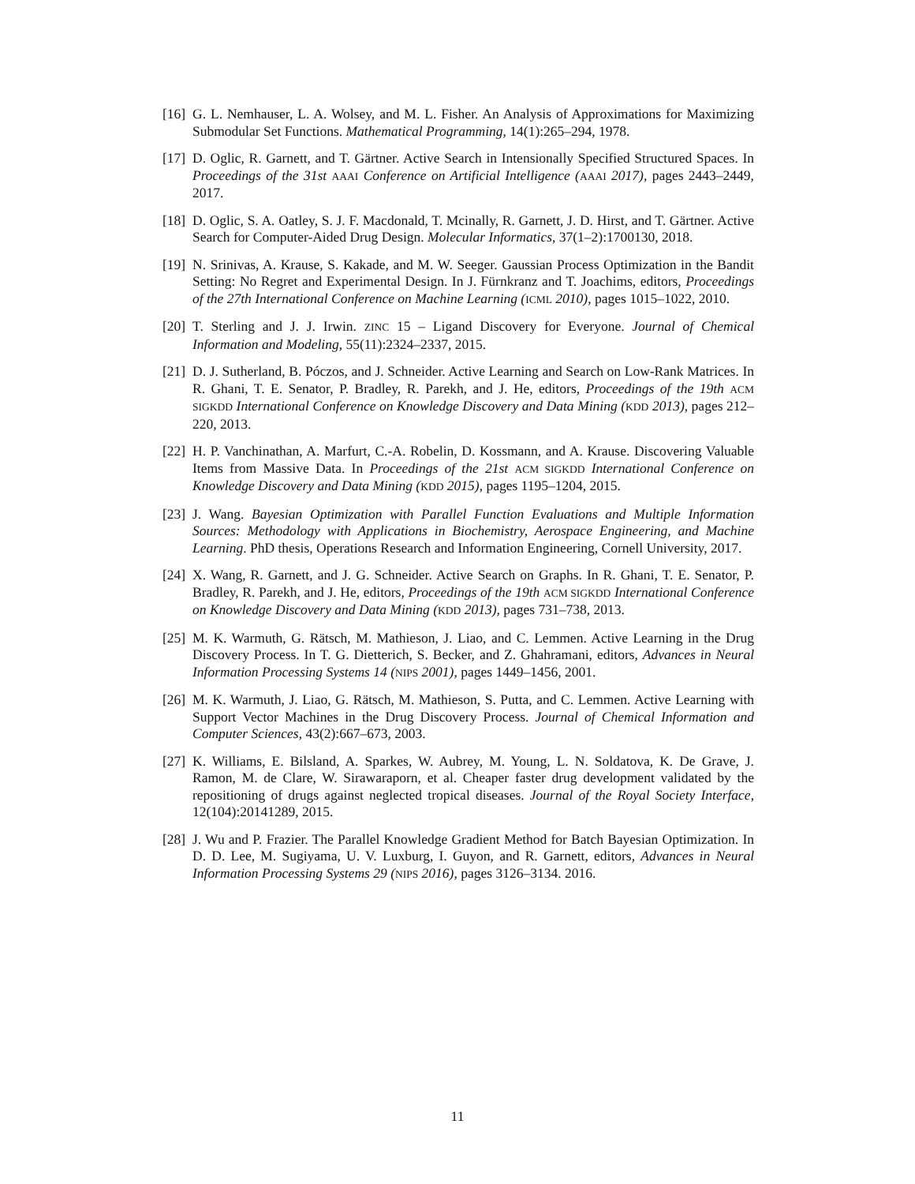[16]
G. L. Nemhauser, L. A. Wolsey, and M. L. Fisher. An Analysis of Approximations for Maximizing Submodular Set Functions. Mathematical Programming, 14(1):265–294, 1978.
[17]
D. Oglic, R. Garnett, and T. Gärtner. Active Search in Intensionally Specified Structured Spaces. In Proceedings of the 31st AAAI Conference on Artificial Intelligence (AAAI 2017), pages 2443–2449, 2017.
[18]
D. Oglic, S. A. Oatley, S. J. F. Macdonald, T. Mcinally, R. Garnett, J. D. Hirst, and T. Gärtner. Active Search for Computer-Aided Drug Design. Molecular Informatics, 37(1–2):1700130, 2018.
[19]
N. Srinivas, A. Krause, S. Kakade, and M. W. Seeger. Gaussian Process Optimization in the Bandit Setting: No Regret and Experimental Design. In J. Fürnkranz and T. Joachims, editors, Proceedings of the 27th International Conference on Machine Learning (ICML 2010), pages 1015–1022, 2010.
[20]
T. Sterling and J. J. Irwin. ZINC 15 – Ligand Discovery for Everyone. Journal of Chemical Information and Modeling, 55(11):2324–2337, 2015.
[21]
D. J. Sutherland, B. Póczos, and J. Schneider. Active Learning and Search on Low-Rank Matrices. In R. Ghani, T. E. Senator, P. Bradley, R. Parekh, and J. He, editors, Proceedings of the 19th ACM SIGKDD International Conference on Knowledge Discovery and Data Mining (KDD 2013), pages 212–220, 2013.
[22]
H. P. Vanchinathan, A. Marfurt, C.-A. Robelin, D. Kossmann, and A. Krause. Discovering Valuable Items from Massive Data. In Proceedings of the 21st ACM SIGKDD International Conference on Knowledge Discovery and Data Mining (KDD 2015), pages 1195–1204, 2015.
[23]
J. Wang. Bayesian Optimization with Parallel Function Evaluations and Multiple Information Sources: Methodology with Applications in Biochemistry, Aerospace Engineering, and Machine Learning. PhD thesis, Operations Research and Information Engineering, Cornell University, 2017.
[24]
X. Wang, R. Garnett, and J. G. Schneider. Active Search on Graphs. In R. Ghani, T. E. Senator, P. Bradley, R. Parekh, and J. He, editors, Proceedings of the 19th ACM SIGKDD International Conference on Knowledge Discovery and Data Mining (KDD 2013), pages 731–738, 2013.
[25]
M. K. Warmuth, G. Rätsch, M. Mathieson, J. Liao, and C. Lemmen. Active Learning in the Drug Discovery Process. In T. G. Dietterich, S. Becker, and Z. Ghahramani, editors, Advances in Neural Information Processing Systems 14 (NIPS 2001), pages 1449–1456, 2001.
[26]
M. K. Warmuth, J. Liao, G. Rätsch, M. Mathieson, S. Putta, and C. Lemmen. Active Learning with Support Vector Machines in the Drug Discovery Process. Journal of Chemical Information and Computer Sciences, 43(2):667–673, 2003.
[27]
K. Williams, E. Bilsland, A. Sparkes, W. Aubrey, M. Young, L. N. Soldatova, K. De Grave, J. Ramon, M. de Clare, W. Sirawaraporn, et al. Cheaper faster drug development validated by the repositioning of drugs against neglected tropical diseases. Journal of the Royal Society Interface, 12(104):20141289, 2015.
[28]
J. Wu and P. Frazier. The Parallel Knowledge Gradient Method for Batch Bayesian Optimization. In D. D. Lee, M. Sugiyama, U. V. Luxburg, I. Guyon, and R. Garnett, editors, Advances in Neural Information Processing Systems 29 (NIPS 2016), pages 3126–3134. 2016.
11